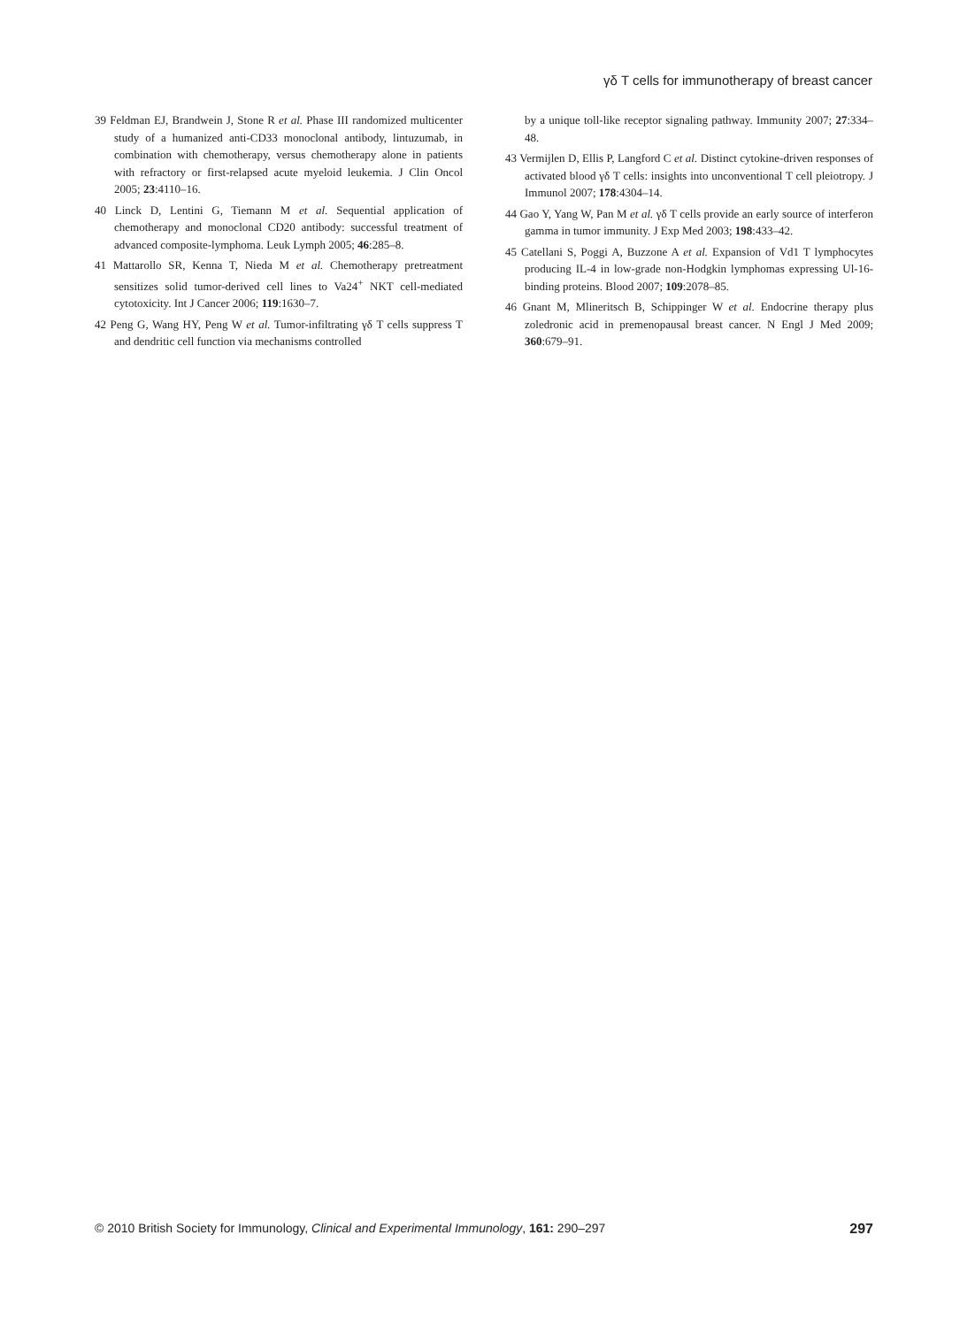γδ T cells for immunotherapy of breast cancer
39 Feldman EJ, Brandwein J, Stone R et al. Phase III randomized multicenter study of a humanized anti-CD33 monoclonal antibody, lintuzumab, in combination with chemotherapy, versus chemotherapy alone in patients with refractory or first-relapsed acute myeloid leukemia. J Clin Oncol 2005; 23:4110–16.
40 Linck D, Lentini G, Tiemann M et al. Sequential application of chemotherapy and monoclonal CD20 antibody: successful treatment of advanced composite-lymphoma. Leuk Lymph 2005; 46:285–8.
41 Mattarollo SR, Kenna T, Nieda M et al. Chemotherapy pretreatment sensitizes solid tumor-derived cell lines to Va24<sup>+</sup> NKT cell-mediated cytotoxicity. Int J Cancer 2006; 119:1630–7.
42 Peng G, Wang HY, Peng W et al. Tumor-infiltrating γδ T cells suppress T and dendritic cell function via mechanisms controlled
by a unique toll-like receptor signaling pathway. Immunity 2007; 27:334–48.
43 Vermijlen D, Ellis P, Langford C et al. Distinct cytokine-driven responses of activated blood γδ T cells: insights into unconventional T cell pleiotropy. J Immunol 2007; 178:4304–14.
44 Gao Y, Yang W, Pan M et al. γδ T cells provide an early source of interferon gamma in tumor immunity. J Exp Med 2003; 198:433–42.
45 Catellani S, Poggi A, Buzzone A et al. Expansion of Vd1 T lymphocytes producing IL-4 in low-grade non-Hodgkin lymphomas expressing Ul-16-binding proteins. Blood 2007; 109:2078–85.
46 Gnant M, Mlineritsch B, Schippinger W et al. Endocrine therapy plus zoledronic acid in premenopausal breast cancer. N Engl J Med 2009; 360:679–91.
© 2010 British Society for Immunology, Clinical and Experimental Immunology, 161: 290–297 297